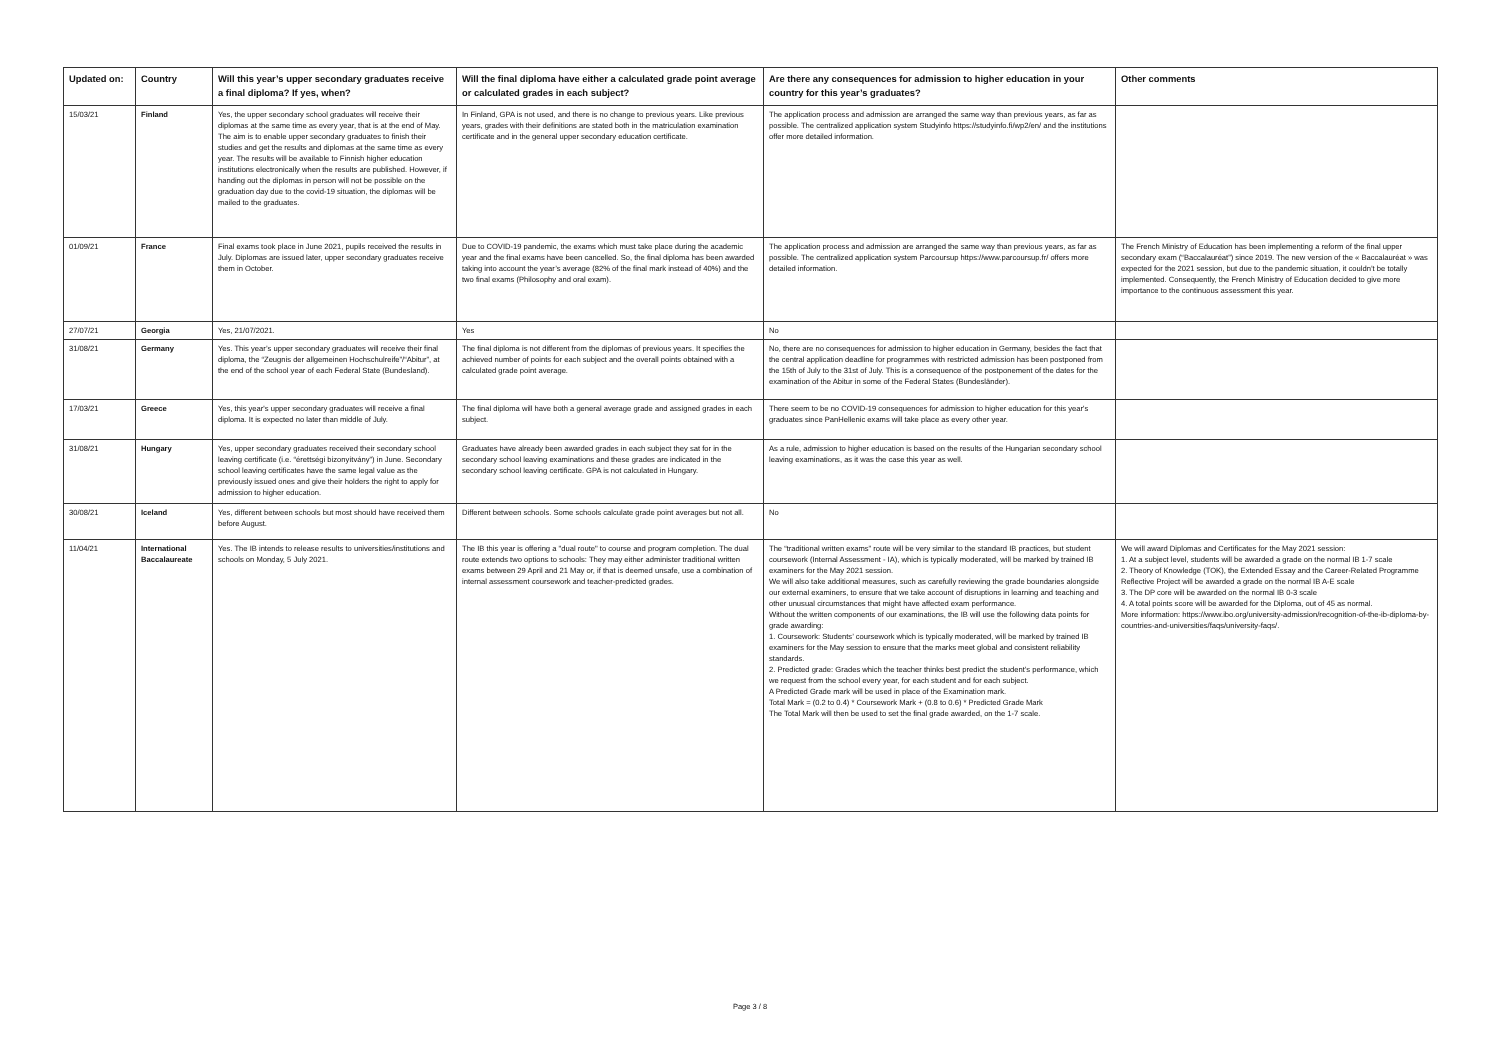| Updated on: | Country | Will this year’s upper secondary graduates receive a final diploma? If yes, when? | Will the final diploma have either a calculated grade point average or calculated grades in each subject? | Are there any consequences for admission to higher education in your country for this year’s graduates? | Other comments |
| --- | --- | --- | --- | --- | --- |
| 15/03/21 | Finland | Yes, the upper secondary school graduates will receive their diplomas at the same time as every year, that is at the end of May. The aim is to enable upper secondary graduates to finish their studies and get the results and diplomas at the same time as every year. The results will be available to Finnish higher education institutions electronically when the results are published. However, if handing out the diplomas in person will not be possible on the graduation day due to the covid-19 situation, the diplomas will be mailed to the graduates. | In Finland, GPA is not used, and there is no change to previous years. Like previous years, grades with their definitions are stated both in the matriculation examination certificate and in the general upper secondary education certificate. | The application process and admission are arranged the same way than previous years, as far as possible. The centralized application system Studyinfo https://studyinfo.fi/wp2/en/ and the institutions offer more detailed information. | |
| 01/09/21 | France | Final exams took place in June 2021, pupils received the results in July. Diplomas are issued later, upper secondary graduates receive them in October. | Due to COVID-19 pandemic, the exams which must take place during the academic year and the final exams have been cancelled. So, the final diploma has been awarded taking into account the year’s average (82% of the final mark instead of 40%) and the two final exams (Philosophy and oral exam). | The application process and admission are arranged the same way than previous years, as far as possible. The centralized application system Parcoursup https://www.parcoursup.fr/ offers more detailed information. | The French Ministry of Education has been implementing a reform of the final upper secondary exam (“Baccalauréat”) since 2019. The new version of the « Baccalauréat » was expected for the 2021 session, but due to the pandemic situation, it couldn’t be totally implemented. Consequently, the French Ministry of Education decided to give more importance to the continuous assessment this year. |
| 27/07/21 | Georgia | Yes, 21/07/2021. | Yes | No | |
| 31/08/21 | Germany | Yes. This year’s upper secondary graduates will receive their final diploma, the “Zeugnis der allgemeinen Hochschulreife”/“Abitur”, at the end of the school year of each Federal State (Bundesland). | The final diploma is not different from the diplomas of previous years. It specifies the achieved number of points for each subject and the overall points obtained with a calculated grade point average. | No, there are no consequences for admission to higher education in Germany, besides the fact that the central application deadline for programmes with restricted admission has been postponed from the 15th of July to the 31st of July. This is a consequence of the postponement of the dates for the examination of the Abitur in some of the Federal States (Bundesländer). | |
| 17/03/21 | Greece | Yes, this year's upper secondary graduates will receive a final diploma. It is expected no later than middle of July. | The final diploma will have both a general average grade and assigned grades in each subject. | There seem to be no COVID-19 consequences for admission to higher education for this year's graduates since PanHellenic exams will take place as every other year. | |
| 31/08/21 | Hungary | Yes, upper secondary graduates received their secondary school leaving certificate (i.e. “érettségi bizonyítvány”) in June. Secondary school leaving certificates have the same legal value as the previously issued ones and give their holders the right to apply for admission to higher education. | Graduates have already been awarded grades in each subject they sat for in the secondary school leaving examinations and these grades are indicated in the secondary school leaving certificate. GPA is not calculated in Hungary. | As a rule, admission to higher education is based on the results of the Hungarian secondary school leaving examinations, as it was the case this year as well. | |
| 30/08/21 | Iceland | Yes, different between schools but most should have received them before August. | Different between schools. Some schools calculate grade point averages but not all. | No | |
| 11/04/21 | International Baccalaureate | Yes. The IB intends to release results to universities/institutions and schools on Monday, 5 July 2021. | The IB this year is offering a "dual route" to course and program completion. The dual route extends two options to schools: They may either administer traditional written exams between 29 April and 21 May or, if that is deemed unsafe, use a combination of internal assessment coursework and teacher-predicted grades. | The “traditional written exams” route will be very similar to the standard IB practices, but student coursework (Internal Assessment - IA), which is typically moderated, will be marked by trained IB examiners for the May 2021 session. We will also take additional measures, such as carefully reviewing the grade boundaries alongside our external examiners, to ensure that we take account of disruptions in learning and teaching and other unusual circumstances that might have affected exam performance. Without the written components of our examinations, the IB will use the following data points for grade awarding: 1. Coursework: Students’ coursework which is typically moderated, will be marked by trained IB examiners for the May session to ensure that the marks meet global and consistent reliability standards. 2. Predicted grade: Grades which the teacher thinks best predict the student’s performance, which we request from the school every year, for each student and for each subject. A Predicted Grade mark will be used in place of the Examination mark. Total Mark = (0.2 to 0.4) * Coursework Mark + (0.8 to 0.6) * Predicted Grade Mark The Total Mark will then be used to set the final grade awarded, on the 1-7 scale. | We will award Diplomas and Certificates for the May 2021 session: 1. At a subject level, students will be awarded a grade on the normal IB 1-7 scale 2. Theory of Knowledge (TOK), the Extended Essay and the Career-Related Programme Reflective Project will be awarded a grade on the normal IB A-E scale 3. The DP core will be awarded on the normal IB 0-3 scale 4. A total points score will be awarded for the Diploma, out of 45 as normal. More information: https://www.ibo.org/university-admission/recognition-of-the-ib-diploma-by-countries-and-universities/faqs/university-faqs/. |
Page 3 / 8